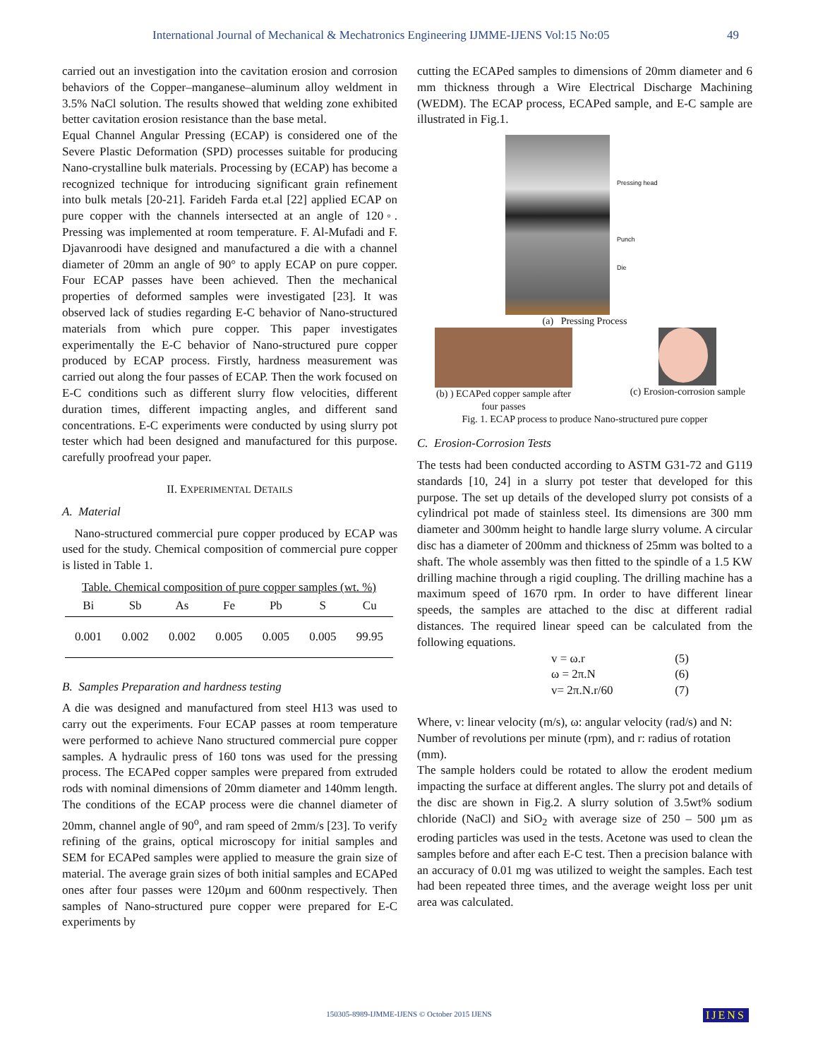International Journal of Mechanical & Mechatronics Engineering IJMME-IJENS Vol:15 No:05 49
carried out an investigation into the cavitation erosion and corrosion behaviors of the Copper–manganese–aluminum alloy weldment in 3.5% NaCl solution. The results showed that welding zone exhibited better cavitation erosion resistance than the base metal.
Equal Channel Angular Pressing (ECAP) is considered one of the Severe Plastic Deformation (SPD) processes suitable for producing Nano-crystalline bulk materials. Processing by (ECAP) has become a recognized technique for introducing significant grain refinement into bulk metals [20-21]. Farideh Farda et.al [22] applied ECAP on pure copper with the channels intersected at an angle of 120◦. Pressing was implemented at room temperature. F. Al-Mufadi and F. Djavanroodi have designed and manufactured a die with a channel diameter of 20mm an angle of 90° to apply ECAP on pure copper. Four ECAP passes have been achieved. Then the mechanical properties of deformed samples were investigated [23]. It was observed lack of studies regarding E-C behavior of Nano-structured materials from which pure copper. This paper investigates experimentally the E-C behavior of Nano-structured pure copper produced by ECAP process. Firstly, hardness measurement was carried out along the four passes of ECAP. Then the work focused on E-C conditions such as different slurry flow velocities, different duration times, different impacting angles, and different sand concentrations. E-C experiments were conducted by using slurry pot tester which had been designed and manufactured for this purpose. carefully proofread your paper.
II. EXPERIMENTAL DETAILS
A. Material
Nano-structured commercial pure copper produced by ECAP was used for the study. Chemical composition of commercial pure copper is listed in Table 1.
Table. Chemical composition of pure copper samples (wt. %)
| Bi | Sb | As | Fe | Pb | S | Cu |
| --- | --- | --- | --- | --- | --- | --- |
| 0.001 | 0.002 | 0.002 | 0.005 | 0.005 | 0.005 | 99.95 |
B. Samples Preparation and hardness testing
A die was designed and manufactured from steel H13 was used to carry out the experiments. Four ECAP passes at room temperature were performed to achieve Nano structured commercial pure copper samples. A hydraulic press of 160 tons was used for the pressing process. The ECAPed copper samples were prepared from extruded rods with nominal dimensions of 20mm diameter and 140mm length. The conditions of the ECAP process were die channel diameter of 20mm, channel angle of 90<sup>o</sup>, and ram speed of 2mm/s [23]. To verify refining of the grains, optical microscopy for initial samples and SEM for ECAPed samples were applied to measure the grain size of material. The average grain sizes of both initial samples and ECAPed ones after four passes were 120µm and 600nm respectively. Then samples of Nano-structured pure copper were prepared for E-C experiments by
cutting the ECAPed samples to dimensions of 20mm diameter and 6 mm thickness through a Wire Electrical Discharge Machining (WEDM). The ECAP process, ECAPed sample, and E-C sample are illustrated in Fig.1.
Pressing head
Punch
Die
(a) Pressing Process
(b) ) ECAPed copper sample after
four passes
(c) Erosion-corrosion sample
Fig. 1. ECAP process to produce Nano-structured pure copper
C. Erosion-Corrosion Tests
The tests had been conducted according to ASTM G31-72 and G119 standards [10, 24] in a slurry pot tester that developed for this purpose. The set up details of the developed slurry pot consists of a cylindrical pot made of stainless steel. Its dimensions are 300 mm diameter and 300mm height to handle large slurry volume. A circular disc has a diameter of 200mm and thickness of 25mm was bolted to a shaft. The whole assembly was then fitted to the spindle of a 1.5 KW drilling machine through a rigid coupling. The drilling machine has a maximum speed of 1670 rpm. In order to have different linear speeds, the samples are attached to the disc at different radial distances. The required linear speed can be calculated from the following equations.
v = ω.r (5)
ω = 2π.N (6)
v= 2π.N.r/60 (7)
Where, v: linear velocity (m/s), ω: angular velocity (rad/s) and N: Number of revolutions per minute (rpm), and r: radius of rotation (mm).
The sample holders could be rotated to allow the erodent medium impacting the surface at different angles. The slurry pot and details of the disc are shown in Fig.2. A slurry solution of 3.5wt% sodium chloride (NaCl) and SiO<sub>2</sub> with average size of 250 – 500 µm as eroding particles was used in the tests. Acetone was used to clean the samples before and after each E-C test. Then a precision balance with an accuracy of 0.01 mg was utilized to weight the samples. Each test had been repeated three times, and the average weight loss per unit area was calculated.
150305-8989-IJMME-IJENS © October 2015 IJENS IJENS